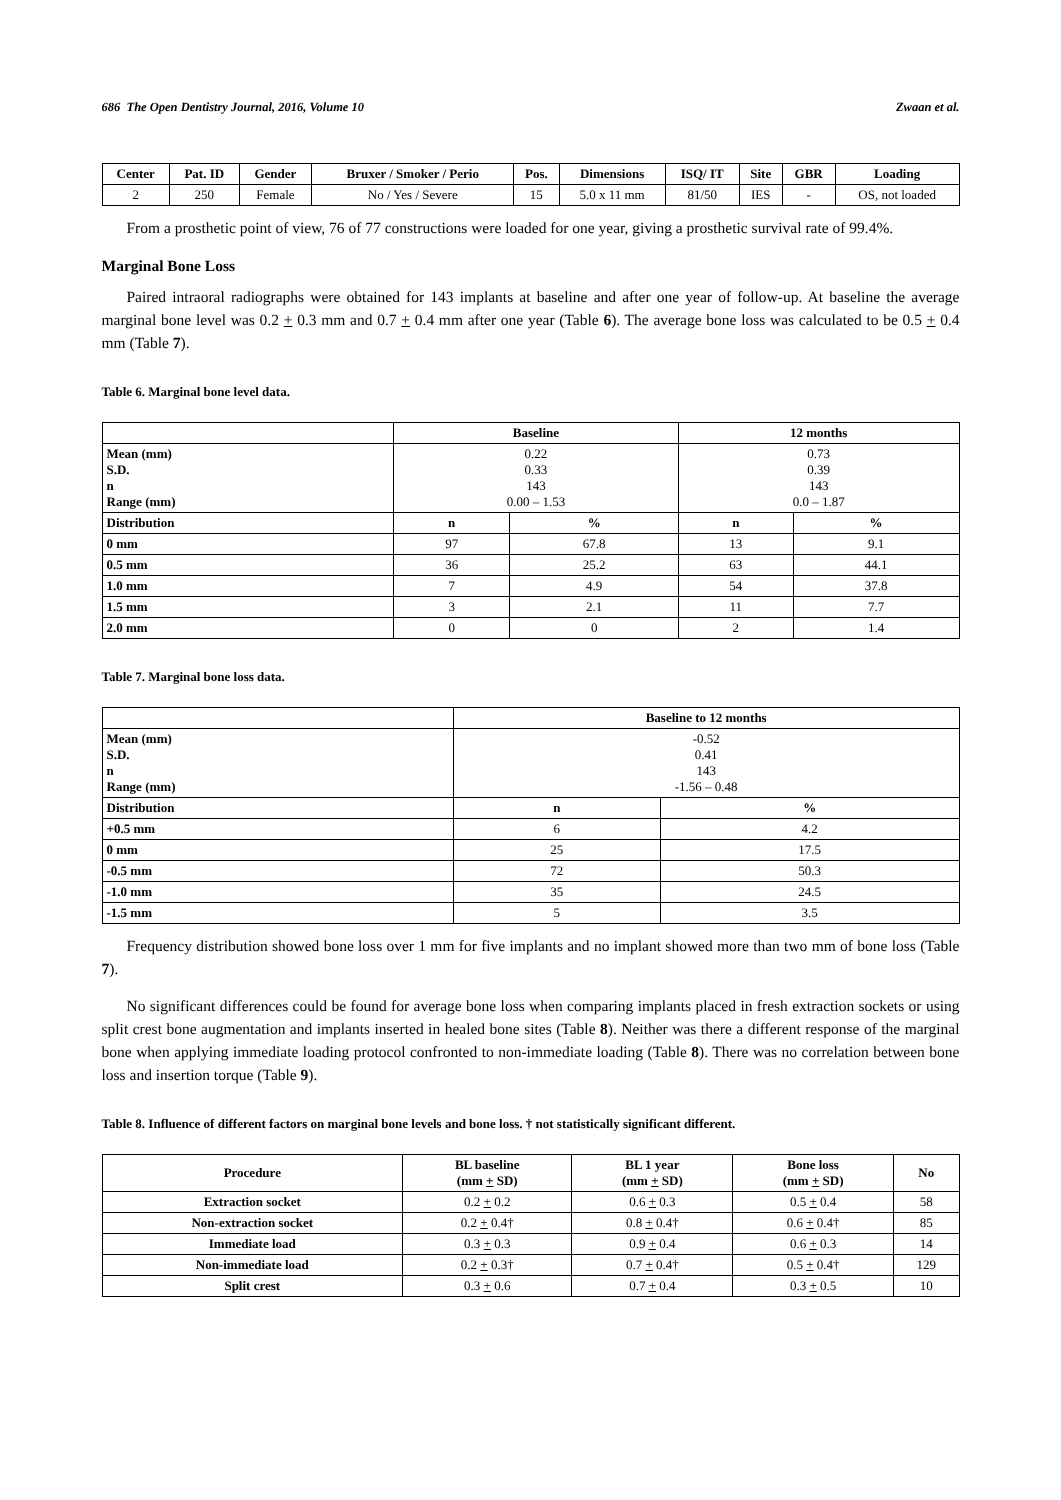686 The Open Dentistry Journal, 2016, Volume 10 Zwaan et al.
| Center | Pat. ID | Gender | Bruxer / Smoker / Perio | Pos. | Dimensions | ISQ/ IT | Site | GBR | Loading |
| --- | --- | --- | --- | --- | --- | --- | --- | --- | --- |
| 2 | 250 | Female | No / Yes / Severe | 15 | 5.0 x 11 mm | 81/50 | IES | - | OS, not loaded |
From a prosthetic point of view, 76 of 77 constructions were loaded for one year, giving a prosthetic survival rate of 99.4%.
Marginal Bone Loss
Paired intraoral radiographs were obtained for 143 implants at baseline and after one year of follow-up. At baseline the average marginal bone level was 0.2 + 0.3 mm and 0.7 + 0.4 mm after one year (Table 6). The average bone loss was calculated to be 0.5 + 0.4 mm (Table 7).
Table 6. Marginal bone level data.
| | Baseline | | 12 months | |
| --- | --- | --- | --- | --- |
| Mean (mm) S.D. n Range (mm) | 0.22 0.33 143 0.00 – 1.53 | | 0.73 0.39 143 0.0 – 1.87 | |
| Distribution | n | % | n | % |
| 0 mm | 97 | 67.8 | 13 | 9.1 |
| 0.5 mm | 36 | 25.2 | 63 | 44.1 |
| 1.0 mm | 7 | 4.9 | 54 | 37.8 |
| 1.5 mm | 3 | 2.1 | 11 | 7.7 |
| 2.0 mm | 0 | 0 | 2 | 1.4 |
Table 7. Marginal bone loss data.
| | Baseline to 12 months | |
| --- | --- | --- |
| Mean (mm) S.D. n Range (mm) | -0.52 0.41 143 -1.56 – 0.48 | |
| Distribution | n | % |
| +0.5 mm | 6 | 4.2 |
| 0 mm | 25 | 17.5 |
| -0.5 mm | 72 | 50.3 |
| -1.0 mm | 35 | 24.5 |
| -1.5 mm | 5 | 3.5 |
Frequency distribution showed bone loss over 1 mm for five implants and no implant showed more than two mm of bone loss (Table 7).
No significant differences could be found for average bone loss when comparing implants placed in fresh extraction sockets or using split crest bone augmentation and implants inserted in healed bone sites (Table 8). Neither was there a different response of the marginal bone when applying immediate loading protocol confronted to non-immediate loading (Table 8). There was no correlation between bone loss and insertion torque (Table 9).
Table 8. Influence of different factors on marginal bone levels and bone loss. † not statistically significant different.
| Procedure | BL baseline (mm + SD) | BL 1 year (mm + SD) | Bone loss (mm + SD) | No |
| --- | --- | --- | --- | --- |
| Extraction socket | 0.2 + 0.2 | 0.6 + 0.3 | 0.5 + 0.4 | 58 |
| Non-extraction socket | 0.2 + 0.4† | 0.8 + 0.4† | 0.6 + 0.4† | 85 |
| Immediate load | 0.3 + 0.3 | 0.9 + 0.4 | 0.6 + 0.3 | 14 |
| Non-immediate load | 0.2 + 0.3† | 0.7 + 0.4† | 0.5 + 0.4† | 129 |
| Split crest | 0.3 + 0.6 | 0.7 + 0.4 | 0.3 + 0.5 | 10 |